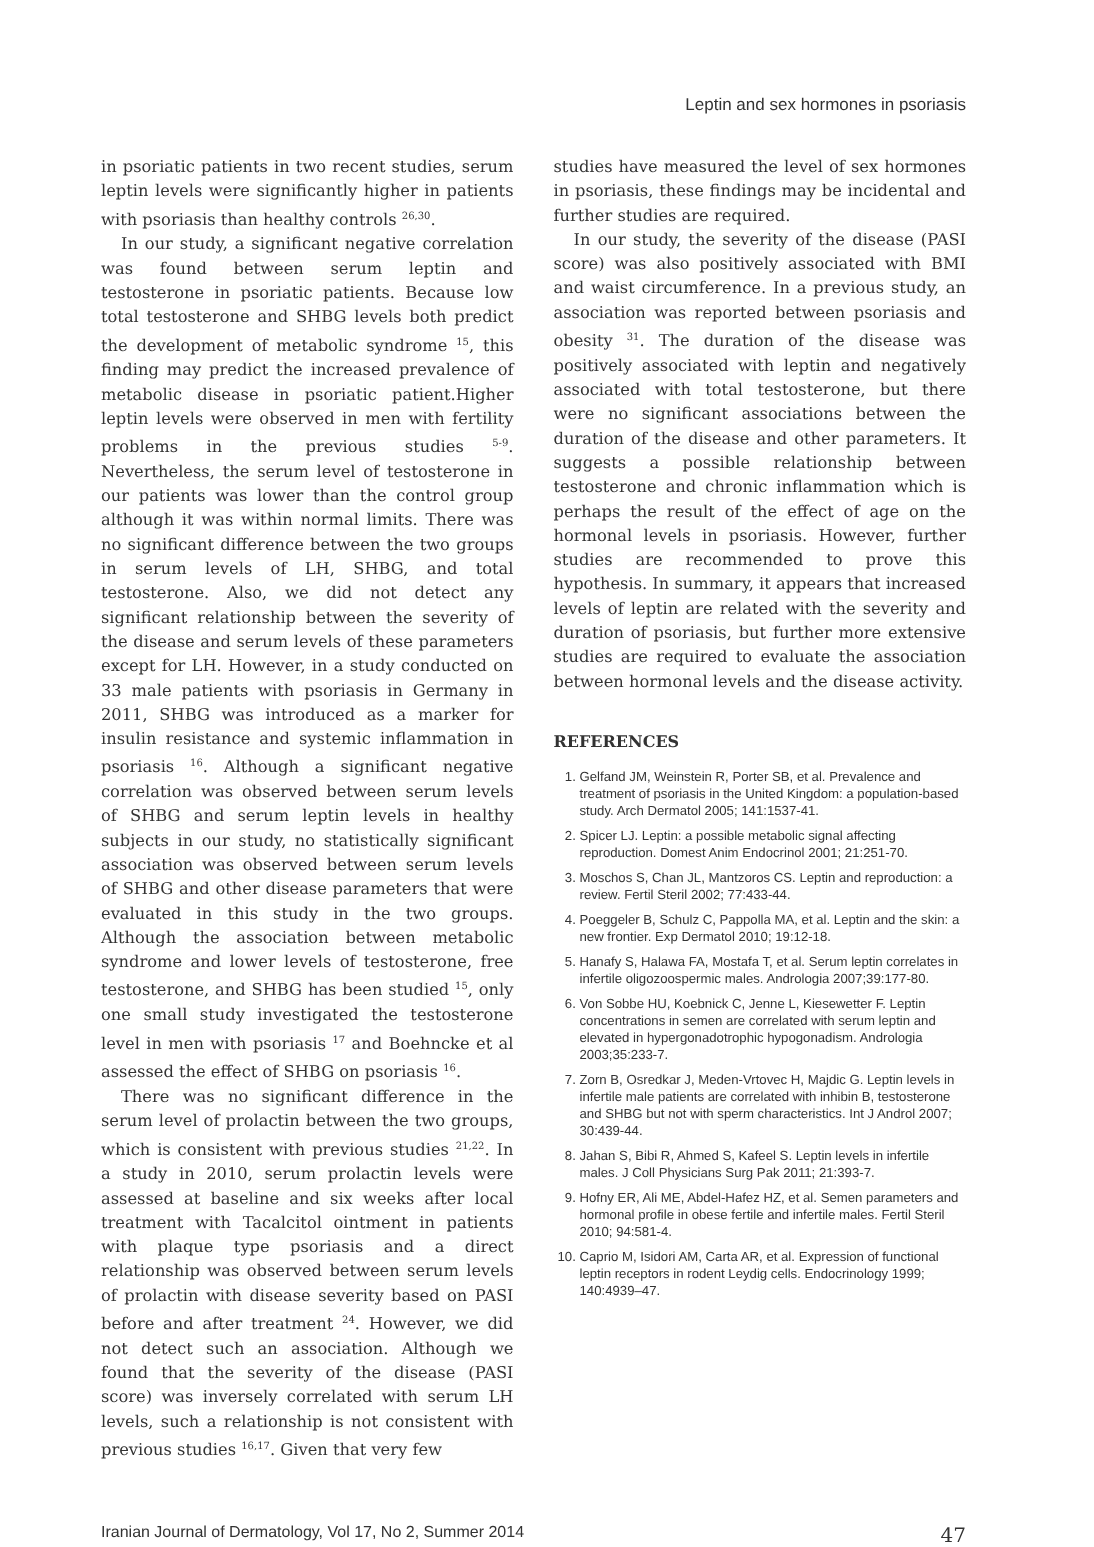Leptin and sex hormones in psoriasis
in psoriatic patients in two recent studies, serum leptin levels were significantly higher in patients with psoriasis than healthy controls <sup>26,30</sup>.
In our study, a significant negative correlation was found between serum leptin and testosterone in psoriatic patients. Because low total testosterone and SHBG levels both predict the development of metabolic syndrome <sup>15</sup>, this finding may predict the increased prevalence of metabolic disease in psoriatic patient.Higher leptin levels were observed in men with fertility problems in the previous studies <sup>5-9</sup>. Nevertheless, the serum level of testosterone in our patients was lower than the control group although it was within normal limits. There was no significant difference between the two groups in serum levels of LH, SHBG, and total testosterone. Also, we did not detect any significant relationship between the severity of the disease and serum levels of these parameters except for LH. However, in a study conducted on 33 male patients with psoriasis in Germany in 2011, SHBG was introduced as a marker for insulin resistance and systemic inflammation in psoriasis <sup>16</sup>. Although a significant negative correlation was observed between serum levels of SHBG and serum leptin levels in healthy subjects in our study, no statistically significant association was observed between serum levels of SHBG and other disease parameters that were evaluated in this study in the two groups. Although the association between metabolic syndrome and lower levels of testosterone, free testosterone, and SHBG has been studied <sup>15</sup>, only one small study investigated the testosterone level in men with psoriasis <sup>17</sup> and Boehncke et al assessed the effect of SHBG on psoriasis <sup>16</sup>.
There was no significant difference in the serum level of prolactin between the two groups, which is consistent with previous studies <sup>21,22</sup>. In a study in 2010, serum prolactin levels were assessed at baseline and six weeks after local treatment with Tacalcitol ointment in patients with plaque type psoriasis and a direct relationship was observed between serum levels of prolactin with disease severity based on PASI before and after treatment <sup>24</sup>. However, we did not detect such an association. Although we found that the severity of the disease (PASI score) was inversely correlated with serum LH levels, such a relationship is not consistent with previous studies <sup>16,17</sup>. Given that very few
studies have measured the level of sex hormones in psoriasis, these findings may be incidental and further studies are required.
In our study, the severity of the disease (PASI score) was also positively associated with BMI and waist circumference. In a previous study, an association was reported between psoriasis and obesity <sup>31</sup>. The duration of the disease was positively associated with leptin and negatively associated with total testosterone, but there were no significant associations between the duration of the disease and other parameters. It suggests a possible relationship between testosterone and chronic inflammation which is perhaps the result of the effect of age on the hormonal levels in psoriasis. However, further studies are recommended to prove this hypothesis. In summary, it appears that increased levels of leptin are related with the severity and duration of psoriasis, but further more extensive studies are required to evaluate the association between hormonal levels and the disease activity.
REFERENCES
1. Gelfand JM, Weinstein R, Porter SB, et al. Prevalence and treatment of psoriasis in the United Kingdom: a population-based study. Arch Dermatol 2005; 141:1537-41.
2. Spicer LJ. Leptin: a possible metabolic signal affecting reproduction. Domest Anim Endocrinol 2001; 21:251-70.
3. Moschos S, Chan JL, Mantzoros CS. Leptin and reproduction: a review. Fertil Steril 2002; 77:433-44.
4. Poeggeler B, Schulz C, Pappolla MA, et al. Leptin and the skin: a new frontier. Exp Dermatol 2010; 19:12-18.
5. Hanafy S, Halawa FA, Mostafa T, et al. Serum leptin correlates in infertile oligozoospermic males. Andrologia 2007;39:177-80.
6. Von Sobbe HU, Koebnick C, Jenne L, Kiesewetter F. Leptin concentrations in semen are correlated with serum leptin and elevated in hypergonadotrophic hypogonadism. Andrologia 2003;35:233-7.
7. Zorn B, Osredkar J, Meden-Vrtovec H, Majdic G. Leptin levels in infertile male patients are correlated with inhibin B, testosterone and SHBG but not with sperm characteristics. Int J Androl 2007; 30:439-44.
8. Jahan S, Bibi R, Ahmed S, Kafeel S. Leptin levels in infertile males. J Coll Physicians Surg Pak 2011; 21:393-7.
9. Hofny ER, Ali ME, Abdel-Hafez HZ, et al. Semen parameters and hormonal profile in obese fertile and infertile males. Fertil Steril 2010; 94:581-4.
10. Caprio M, Isidori AM, Carta AR, et al. Expression of functional leptin receptors in rodent Leydig cells. Endocrinology 1999; 140:4939–47.
Iranian Journal of Dermatology, Vol 17, No 2, Summer 2014 47